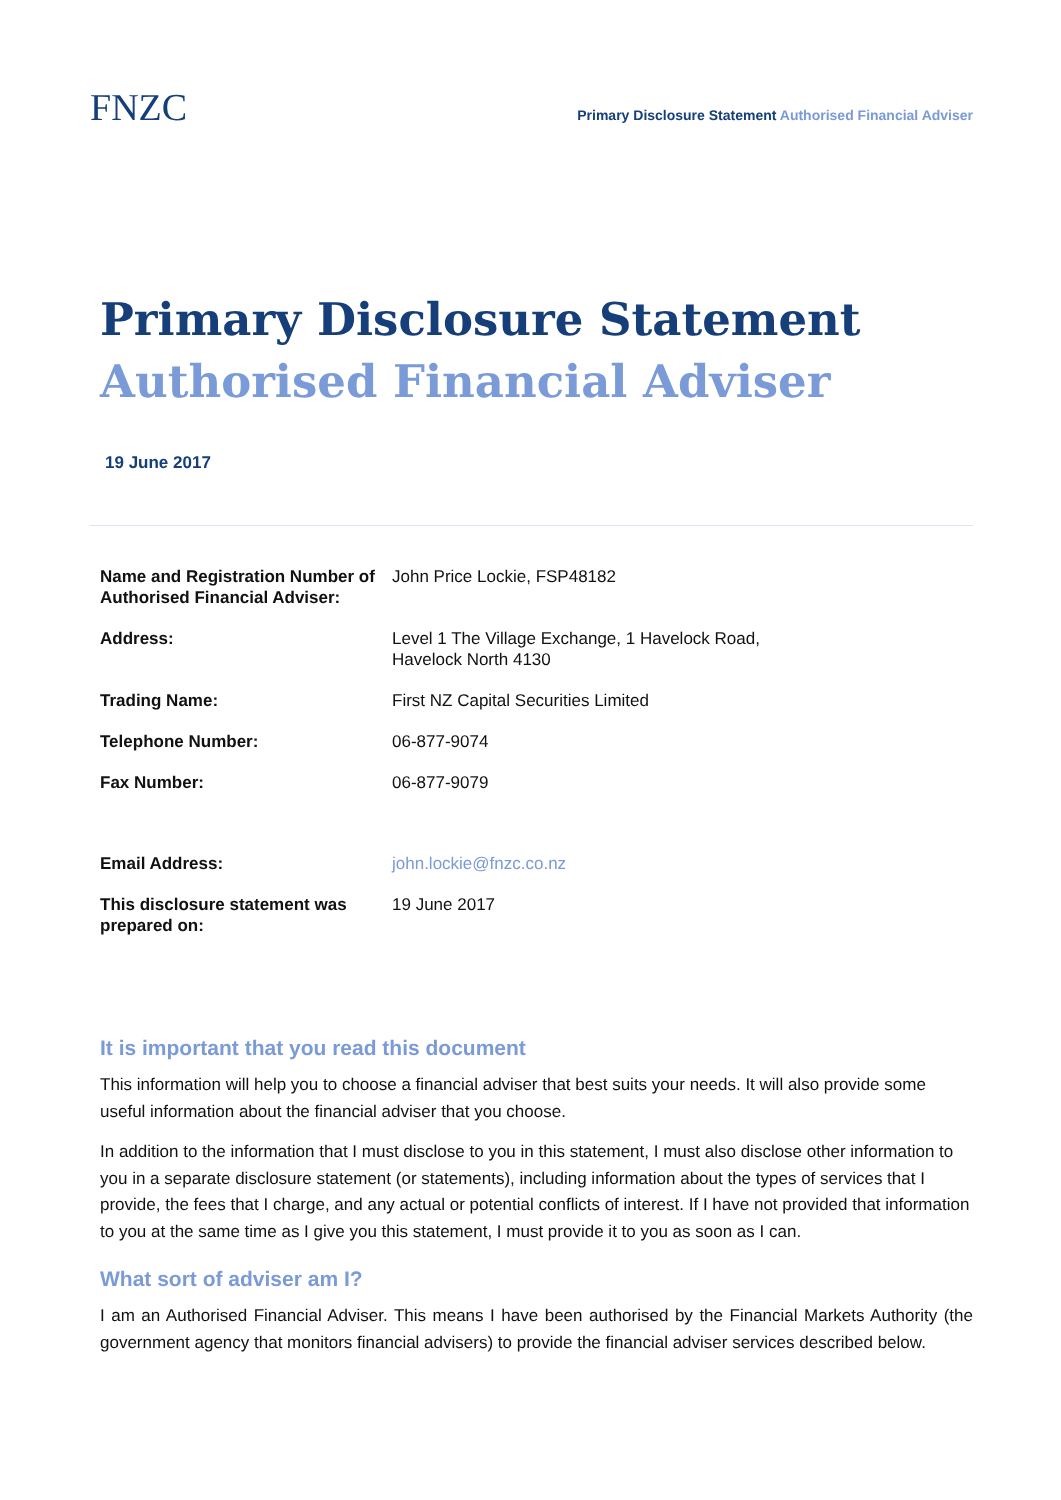FNZC
Primary Disclosure Statement Authorised Financial Adviser
Primary Disclosure Statement
Authorised Financial Adviser
19 June 2017
| Name and Registration Number of Authorised Financial Adviser: | John Price Lockie, FSP48182 |
| Address: | Level 1 The Village Exchange, 1 Havelock Road, Havelock North 4130 |
| Trading Name: | First NZ Capital Securities Limited |
| Telephone Number: | 06-877-9074 |
| Fax Number: | 06-877-9079 |
| Email Address: | john.lockie@fnzc.co.nz |
| This disclosure statement was prepared on: | 19 June 2017 |
It is important that you read this document
This information will help you to choose a financial adviser that best suits your needs. It will also provide some useful information about the financial adviser that you choose.
In addition to the information that I must disclose to you in this statement, I must also disclose other information to you in a separate disclosure statement (or statements), including information about the types of services that I provide, the fees that I charge, and any actual or potential conflicts of interest. If I have not provided that information to you at the same time as I give you this statement, I must provide it to you as soon as I can.
What sort of adviser am I?
I am an Authorised Financial Adviser. This means I have been authorised by the Financial Markets Authority (the government agency that monitors financial advisers) to provide the financial adviser services described below.